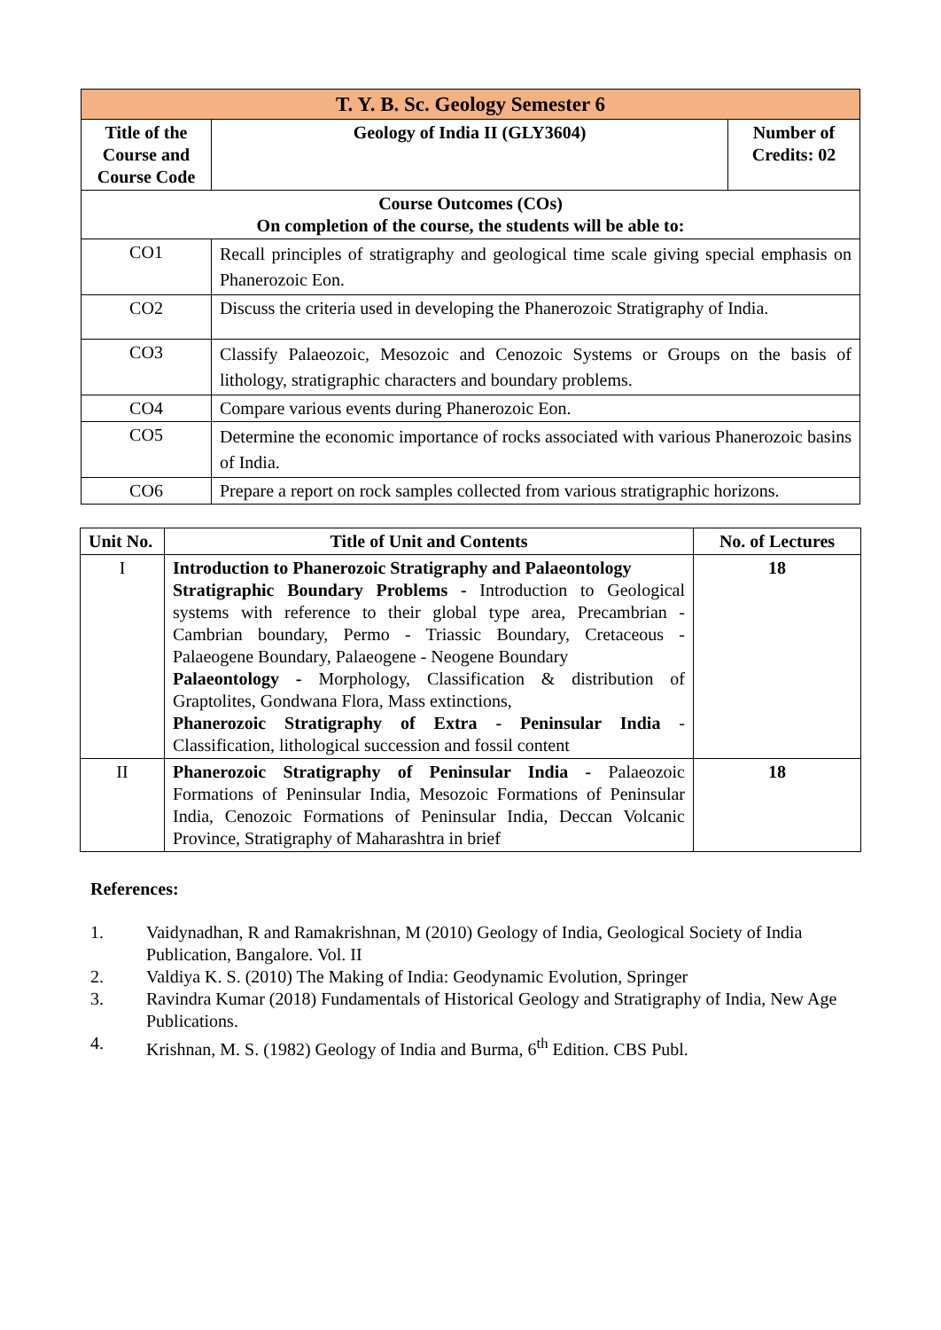| T. Y. B. Sc. Geology Semester 6 | | |
| Title of the Course and Course Code | Geology of India II (GLY3604) | Number of Credits: 02 |
| Course Outcomes (COs) On completion of the course, the students will be able to: | | |
| CO1 | Recall principles of stratigraphy and geological time scale giving special emphasis on Phanerozoic Eon. | |
| CO2 | Discuss the criteria used in developing the Phanerozoic Stratigraphy of India. | |
| CO3 | Classify Palaeozoic, Mesozoic and Cenozoic Systems or Groups on the basis of lithology, stratigraphic characters and boundary problems. | |
| CO4 | Compare various events during Phanerozoic Eon. | |
| CO5 | Determine the economic importance of rocks associated with various Phanerozoic basins of India. | |
| CO6 | Prepare a report on rock samples collected from various stratigraphic horizons. | |
| Unit No. | Title of Unit and Contents | No. of Lectures |
| --- | --- | --- |
| I | Introduction to Phanerozoic Stratigraphy and Palaeontology Stratigraphic Boundary Problems - Introduction to Geological systems with reference to their global type area, Precambrian - Cambrian boundary, Permo - Triassic Boundary, Cretaceous - Palaeogene Boundary, Palaeogene - Neogene Boundary Palaeontology - Morphology, Classification & distribution of Graptolites, Gondwana Flora, Mass extinctions, Phanerozoic Stratigraphy of Extra - Peninsular India -Classification, lithological succession and fossil content | 18 |
| II | Phanerozoic Stratigraphy of Peninsular India - Palaeozoic Formations of Peninsular India, Mesozoic Formations of Peninsular India, Cenozoic Formations of Peninsular India, Deccan Volcanic Province, Stratigraphy of Maharashtra in brief | 18 |
References:
1. Vaidynadhan, R and Ramakrishnan, M (2010) Geology of India, Geological Society of India Publication, Bangalore. Vol. II
2. Valdiya K. S. (2010) The Making of India: Geodynamic Evolution, Springer
3. Ravindra Kumar (2018) Fundamentals of Historical Geology and Stratigraphy of India, New Age Publications.
4. Krishnan, M. S. (1982) Geology of India and Burma, 6<sup>th</sup> Edition. CBS Publ.